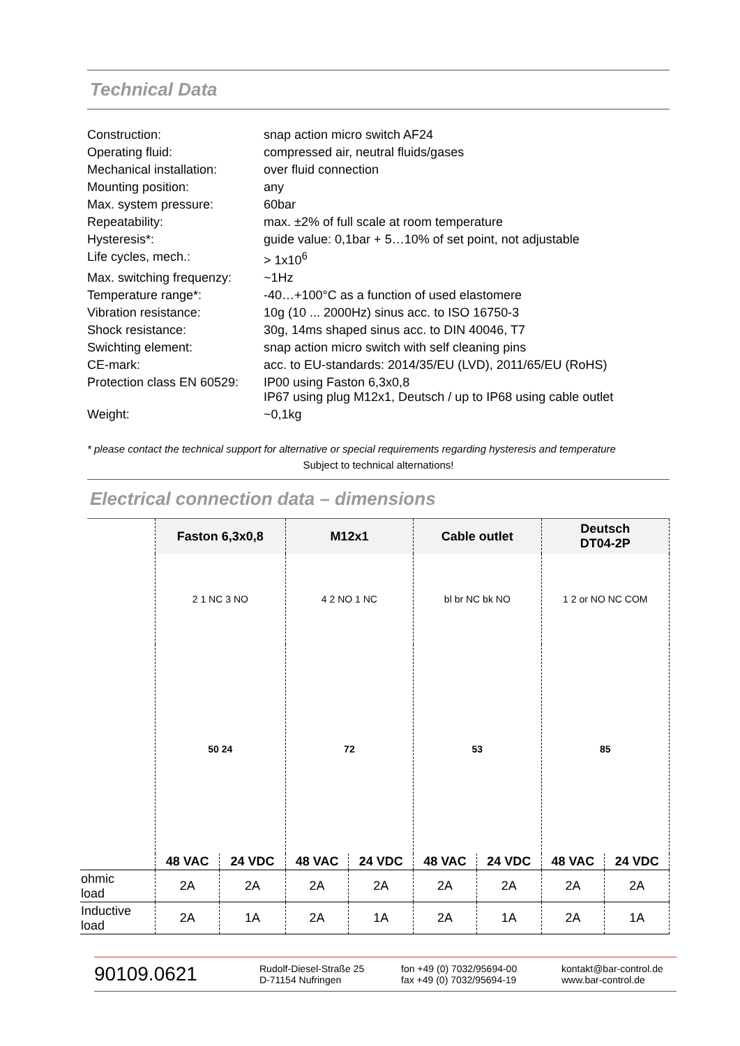Technical Data
| Construction: | snap action micro switch AF24 |
| Operating fluid: | compressed air, neutral fluids/gases |
| Mechanical installation: | over fluid connection |
| Mounting position: | any |
| Max. system pressure: | 60bar |
| Repeatability: | max. ±2% of full scale at room temperature |
| Hysteresis*: | guide value: 0,1bar + 5…10% of set point, not adjustable |
| Life cycles, mech.: | > 1x10<sup>6</sup> |
| Max. switching frequenzy: | ~1Hz |
| Temperature range*: | -40…+100°C as a function of used elastomere |
| Vibration resistance: | 10g (10 ... 2000Hz) sinus acc. to ISO 16750-3 |
| Shock resistance: | 30g, 14ms shaped sinus acc. to DIN 40046, T7 |
| Swichting element: | snap action micro switch with self cleaning pins |
| CE-mark: | acc. to EU-standards: 2014/35/EU (LVD), 2011/65/EU (RoHS) |
| Protection class EN 60529: | IP00 using Faston 6,3x0,8 IP67 using plug M12x1, Deutsch / up to IP68 using cable outlet |
| Weight: | ~0,1kg |
* please contact the technical support for alternative or special requirements regarding hysteresis and temperature
Subject to technical alternations!
Electrical connection data – dimensions
| | Faston 6,3x0,8 | | M12x1 | | Cable outlet | | Deutsch DT04-2P | |
| | 2 1 NC 3 NO | | 4 2 NO 1 NC | | bl br NC bk NO | | 1 2 or NO NC COM | |
| | 50 24 | | 72 | | 53 | | 85 | |
| | 48 VAC | 24 VDC | 48 VAC | 24 VDC | 48 VAC | 24 VDC | 48 VAC | 24 VDC |
| ohmic load | 2A | 2A | 2A | 2A | 2A | 2A | 2A | 2A |
| Inductive load | 2A | 1A | 2A | 1A | 2A | 1A | 2A | 1A |
90109.0621
Rudolf-Diesel-Straße 25
D-71154 Nufringen
fon +49 (0) 7032/95694-00
fax +49 (0) 7032/95694-19
kontakt@bar-control.de
www.bar-control.de